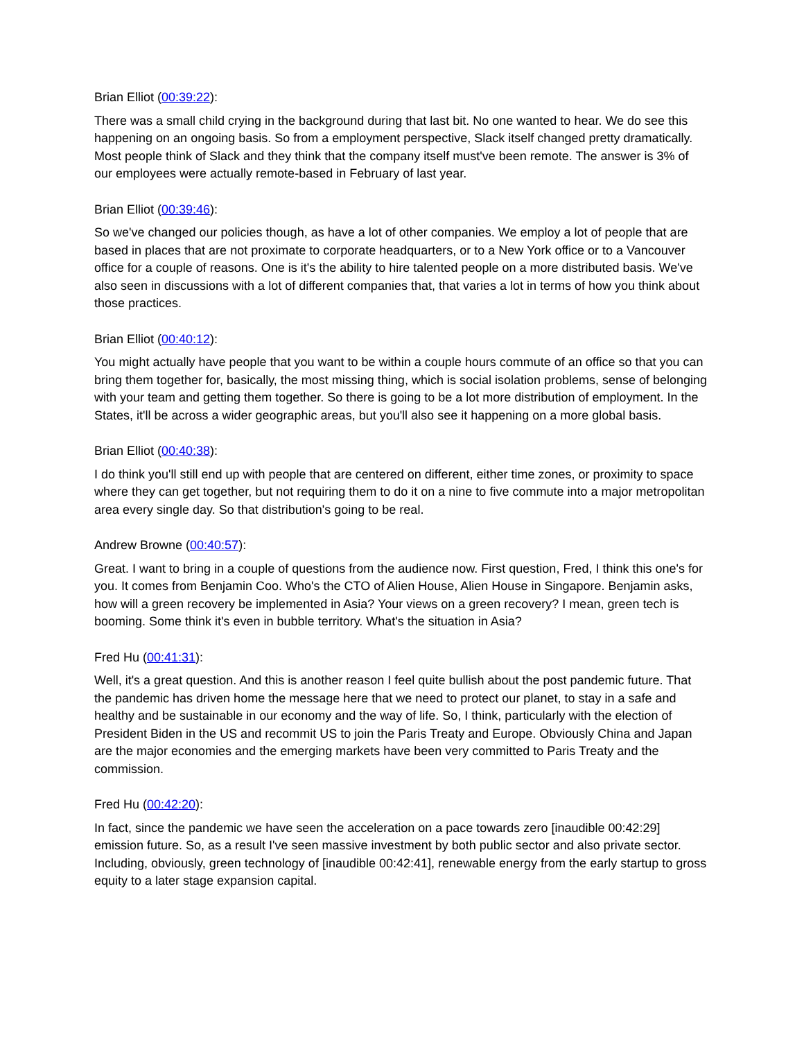Brian Elliot (00:39:22):
There was a small child crying in the background during that last bit. No one wanted to hear. We do see this happening on an ongoing basis. So from a employment perspective, Slack itself changed pretty dramatically. Most people think of Slack and they think that the company itself must've been remote. The answer is 3% of our employees were actually remote-based in February of last year.
Brian Elliot (00:39:46):
So we've changed our policies though, as have a lot of other companies. We employ a lot of people that are based in places that are not proximate to corporate headquarters, or to a New York office or to a Vancouver office for a couple of reasons. One is it's the ability to hire talented people on a more distributed basis. We've also seen in discussions with a lot of different companies that, that varies a lot in terms of how you think about those practices.
Brian Elliot (00:40:12):
You might actually have people that you want to be within a couple hours commute of an office so that you can bring them together for, basically, the most missing thing, which is social isolation problems, sense of belonging with your team and getting them together. So there is going to be a lot more distribution of employment. In the States, it'll be across a wider geographic areas, but you'll also see it happening on a more global basis.
Brian Elliot (00:40:38):
I do think you'll still end up with people that are centered on different, either time zones, or proximity to space where they can get together, but not requiring them to do it on a nine to five commute into a major metropolitan area every single day. So that distribution's going to be real.
Andrew Browne (00:40:57):
Great. I want to bring in a couple of questions from the audience now. First question, Fred, I think this one's for you. It comes from Benjamin Coo. Who's the CTO of Alien House, Alien House in Singapore. Benjamin asks, how will a green recovery be implemented in Asia? Your views on a green recovery? I mean, green tech is booming. Some think it's even in bubble territory. What's the situation in Asia?
Fred Hu (00:41:31):
Well, it's a great question. And this is another reason I feel quite bullish about the post pandemic future. That the pandemic has driven home the message here that we need to protect our planet, to stay in a safe and healthy and be sustainable in our economy and the way of life. So, I think, particularly with the election of President Biden in the US and recommit US to join the Paris Treaty and Europe. Obviously China and Japan are the major economies and the emerging markets have been very committed to Paris Treaty and the commission.
Fred Hu (00:42:20):
In fact, since the pandemic we have seen the acceleration on a pace towards zero [inaudible 00:42:29] emission future. So, as a result I've seen massive investment by both public sector and also private sector. Including, obviously, green technology of [inaudible 00:42:41], renewable energy from the early startup to gross equity to a later stage expansion capital.